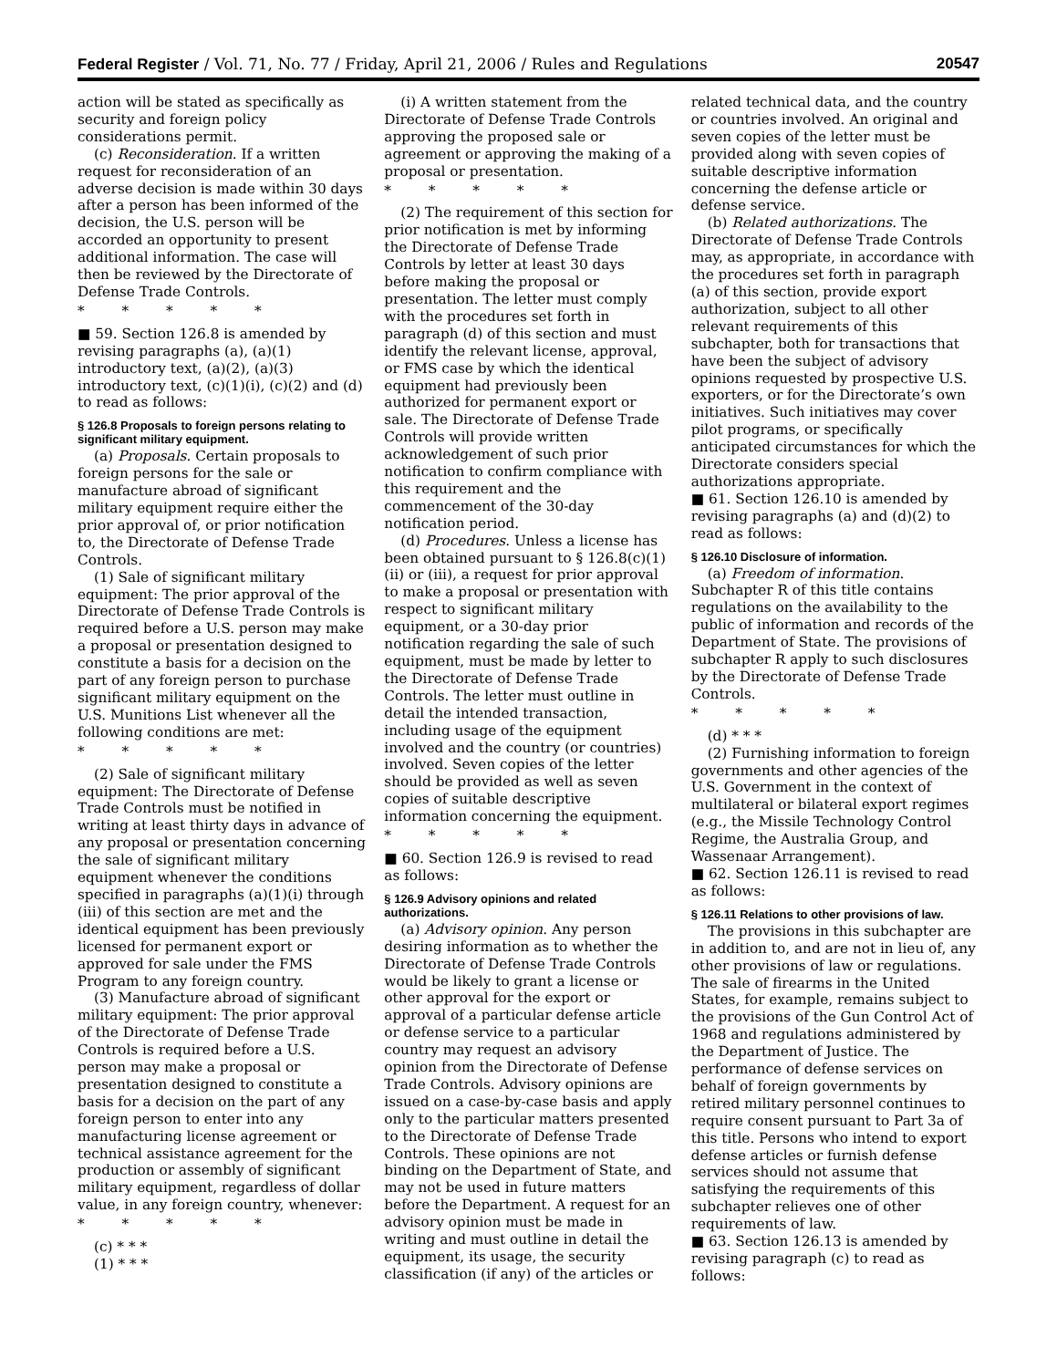Federal Register / Vol. 71, No. 77 / Friday, April 21, 2006 / Rules and Regulations 20547
action will be stated as specifically as security and foreign policy considerations permit.
(c) Reconsideration. If a written request for reconsideration of an adverse decision is made within 30 days after a person has been informed of the decision, the U.S. person will be accorded an opportunity to present additional information. The case will then be reviewed by the Directorate of Defense Trade Controls.
* * * * *
■ 59. Section 126.8 is amended by revising paragraphs (a), (a)(1) introductory text, (a)(2), (a)(3) introductory text, (c)(1)(i), (c)(2) and (d) to read as follows:
§ 126.8 Proposals to foreign persons relating to significant military equipment.
(a) Proposals. Certain proposals to foreign persons for the sale or manufacture abroad of significant military equipment require either the prior approval of, or prior notification to, the Directorate of Defense Trade Controls.
(1) Sale of significant military equipment: The prior approval of the Directorate of Defense Trade Controls is required before a U.S. person may make a proposal or presentation designed to constitute a basis for a decision on the part of any foreign person to purchase significant military equipment on the U.S. Munitions List whenever all the following conditions are met:
* * * * *
(2) Sale of significant military equipment: The Directorate of Defense Trade Controls must be notified in writing at least thirty days in advance of any proposal or presentation concerning the sale of significant military equipment whenever the conditions specified in paragraphs (a)(1)(i) through (iii) of this section are met and the identical equipment has been previously licensed for permanent export or approved for sale under the FMS Program to any foreign country.
(3) Manufacture abroad of significant military equipment: The prior approval of the Directorate of Defense Trade Controls is required before a U.S. person may make a proposal or presentation designed to constitute a basis for a decision on the part of any foreign person to enter into any manufacturing license agreement or technical assistance agreement for the production or assembly of significant military equipment, regardless of dollar value, in any foreign country, whenever:
* * * * *
(c) * * *
(1) * * *
(i) A written statement from the Directorate of Defense Trade Controls approving the proposed sale or agreement or approving the making of a proposal or presentation.
* * * * *
(2) The requirement of this section for prior notification is met by informing the Directorate of Defense Trade Controls by letter at least 30 days before making the proposal or presentation. The letter must comply with the procedures set forth in paragraph (d) of this section and must identify the relevant license, approval, or FMS case by which the identical equipment had previously been authorized for permanent export or sale. The Directorate of Defense Trade Controls will provide written acknowledgement of such prior notification to confirm compliance with this requirement and the commencement of the 30-day notification period.
(d) Procedures. Unless a license has been obtained pursuant to § 126.8(c)(1)(ii) or (iii), a request for prior approval to make a proposal or presentation with respect to significant military equipment, or a 30-day prior notification regarding the sale of such equipment, must be made by letter to the Directorate of Defense Trade Controls. The letter must outline in detail the intended transaction, including usage of the equipment involved and the country (or countries) involved. Seven copies of the letter should be provided as well as seven copies of suitable descriptive information concerning the equipment.
* * * * *
■ 60. Section 126.9 is revised to read as follows:
§ 126.9 Advisory opinions and related authorizations.
(a) Advisory opinion. Any person desiring information as to whether the Directorate of Defense Trade Controls would be likely to grant a license or other approval for the export or approval of a particular defense article or defense service to a particular country may request an advisory opinion from the Directorate of Defense Trade Controls. Advisory opinions are issued on a case-by-case basis and apply only to the particular matters presented to the Directorate of Defense Trade Controls. These opinions are not binding on the Department of State, and may not be used in future matters before the Department. A request for an advisory opinion must be made in writing and must outline in detail the equipment, its usage, the security classification (if any) of the articles or
related technical data, and the country or countries involved. An original and seven copies of the letter must be provided along with seven copies of suitable descriptive information concerning the defense article or defense service.
(b) Related authorizations. The Directorate of Defense Trade Controls may, as appropriate, in accordance with the procedures set forth in paragraph (a) of this section, provide export authorization, subject to all other relevant requirements of this subchapter, both for transactions that have been the subject of advisory opinions requested by prospective U.S. exporters, or for the Directorate’s own initiatives. Such initiatives may cover pilot programs, or specifically anticipated circumstances for which the Directorate considers special authorizations appropriate.
■ 61. Section 126.10 is amended by revising paragraphs (a) and (d)(2) to read as follows:
§ 126.10 Disclosure of information.
(a) Freedom of information. Subchapter R of this title contains regulations on the availability to the public of information and records of the Department of State. The provisions of subchapter R apply to such disclosures by the Directorate of Defense Trade Controls.
* * * * *
(d) * * *
(2) Furnishing information to foreign governments and other agencies of the U.S. Government in the context of multilateral or bilateral export regimes (e.g., the Missile Technology Control Regime, the Australia Group, and Wassenaar Arrangement).
■ 62. Section 126.11 is revised to read as follows:
§ 126.11 Relations to other provisions of law.
The provisions in this subchapter are in addition to, and are not in lieu of, any other provisions of law or regulations. The sale of firearms in the United States, for example, remains subject to the provisions of the Gun Control Act of 1968 and regulations administered by the Department of Justice. The performance of defense services on behalf of foreign governments by retired military personnel continues to require consent pursuant to Part 3a of this title. Persons who intend to export defense articles or furnish defense services should not assume that satisfying the requirements of this subchapter relieves one of other requirements of law.
■ 63. Section 126.13 is amended by revising paragraph (c) to read as follows: